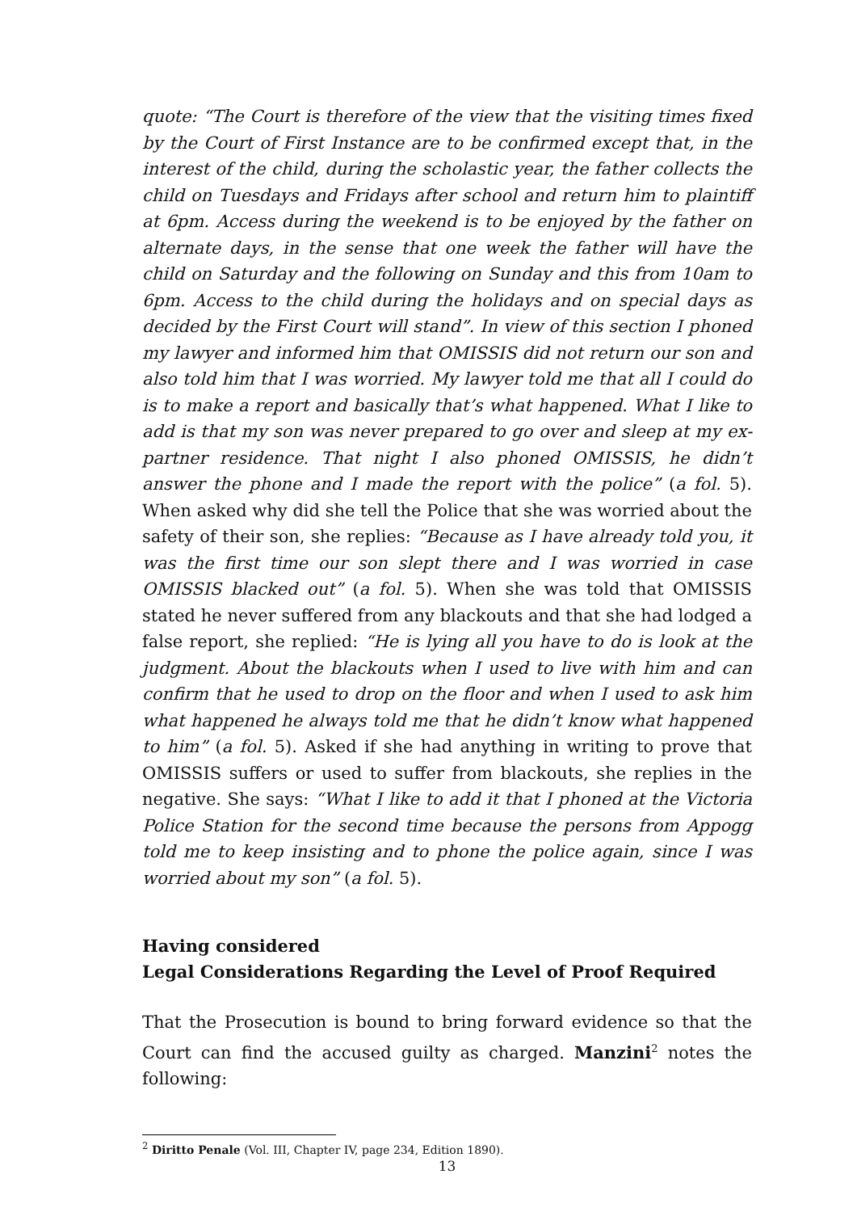quote: “The Court is therefore of the view that the visiting times fixed by the Court of First Instance are to be confirmed except that, in the interest of the child, during the scholastic year, the father collects the child on Tuesdays and Fridays after school and return him to plaintiff at 6pm. Access during the weekend is to be enjoyed by the father on alternate days, in the sense that one week the father will have the child on Saturday and the following on Sunday and this from 10am to 6pm. Access to the child during the holidays and on special days as decided by the First Court will stand”. In view of this section I phoned my lawyer and informed him that OMISSIS did not return our son and also told him that I was worried. My lawyer told me that all I could do is to make a report and basically that’s what happened. What I like to add is that my son was never prepared to go over and sleep at my ex-partner residence. That night I also phoned OMISSIS, he didn’t answer the phone and I made the report with the police” (a fol. 5). When asked why did she tell the Police that she was worried about the safety of their son, she replies: “Because as I have already told you, it was the first time our son slept there and I was worried in case OMISSIS blacked out” (a fol. 5). When she was told that OMISSIS stated he never suffered from any blackouts and that she had lodged a false report, she replied: “He is lying all you have to do is look at the judgment. About the blackouts when I used to live with him and can confirm that he used to drop on the floor and when I used to ask him what happened he always told me that he didn’t know what happened to him” (a fol. 5). Asked if she had anything in writing to prove that OMISSIS suffers or used to suffer from blackouts, she replies in the negative. She says: “What I like to add it that I phoned at the Victoria Police Station for the second time because the persons from Appogg told me to keep insisting and to phone the police again, since I was worried about my son” (a fol. 5).
Having considered
Legal Considerations Regarding the Level of Proof Required
That the Prosecution is bound to bring forward evidence so that the Court can find the accused guilty as charged. Manzini<sup>2</sup> notes the following:
<sup>2</sup> Diritto Penale (Vol. III, Chapter IV, page 234, Edition 1890).
13